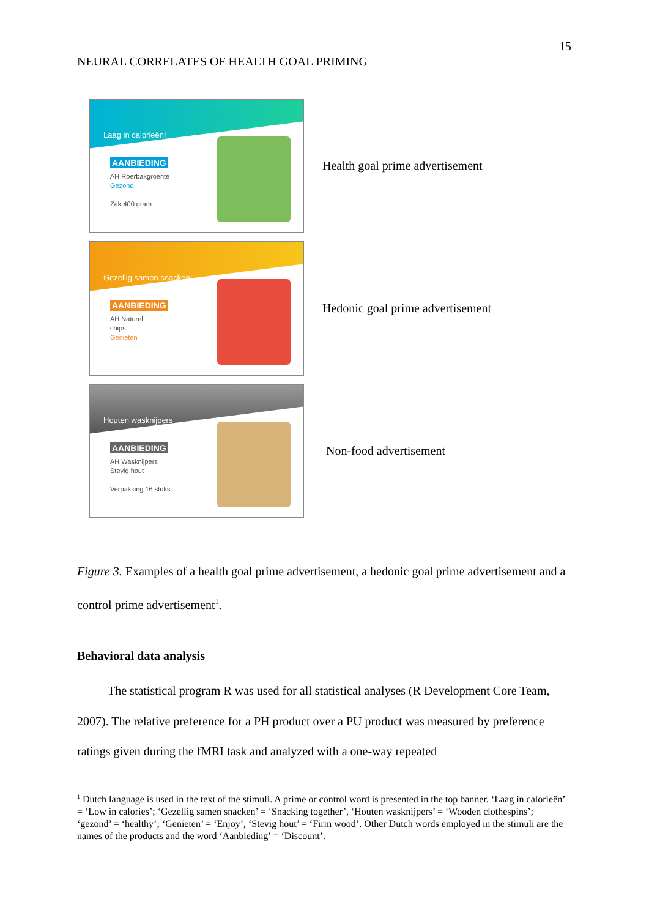15
NEURAL CORRELATES OF HEALTH GOAL PRIMING
Laag in calorieën!
AANBIEDING
AH Roerbakgroente
Gezond
Zak 400 gram
Health goal prime advertisement
Gezellig samen snacken!
AANBIEDING
AH Naturel
chips
Genieten
Hedonic goal prime advertisement
Houten wasknijpers
AANBIEDING
AH Wasknijpers
Stevig hout
Verpakking 16 stuks
Non-food advertisement
Figure 3. Examples of a health goal prime advertisement, a hedonic goal prime advertisement and a control prime advertisement<sup>1</sup>.
Behavioral data analysis
The statistical program R was used for all statistical analyses (R Development Core Team, 2007). The relative preference for a PH product over a PU product was measured by preference ratings given during the fMRI task and analyzed with a one-way repeated
<sup>1</sup> Dutch language is used in the text of the stimuli. A prime or control word is presented in the top banner. ‘Laag in calorieën’ = ‘Low in calories’; ‘Gezellig samen snacken’ = ‘Snacking together’, ‘Houten wasknijpers’ = ‘Wooden clothespins’; ‘gezond’ = ‘healthy’; ‘Genieten’ = ‘Enjoy’, ‘Stevig hout’ = ‘Firm wood’. Other Dutch words employed in the stimuli are the names of the products and the word ‘Aanbieding’ = ‘Discount’.